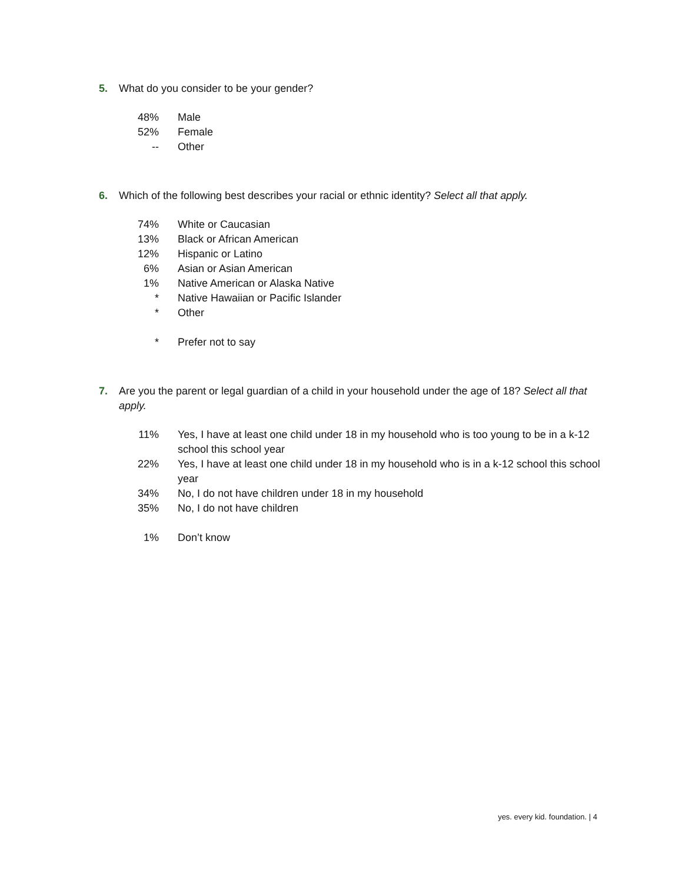5. What do you consider to be your gender?
| 48% | Male |
| 52% | Female |
| -- | Other |
6. Which of the following best describes your racial or ethnic identity? Select all that apply.
| 74% | White or Caucasian |
| 13% | Black or African American |
| 12% | Hispanic or Latino |
| 6% | Asian or Asian American |
| 1% | Native American or Alaska Native |
| * | Native Hawaiian or Pacific Islander |
| * | Other |
| * | Prefer not to say |
7. Are you the parent or legal guardian of a child in your household under the age of 18? Select all that apply.
| 11% | Yes, I have at least one child under 18 in my household who is too young to be in a k-12 school this school year |
| 22% | Yes, I have at least one child under 18 in my household who is in a k-12 school this school year |
| 34% | No, I do not have children under 18 in my household |
| 35% | No, I do not have children |
| 1% | Don’t know |
yes. every kid. foundation. | 4